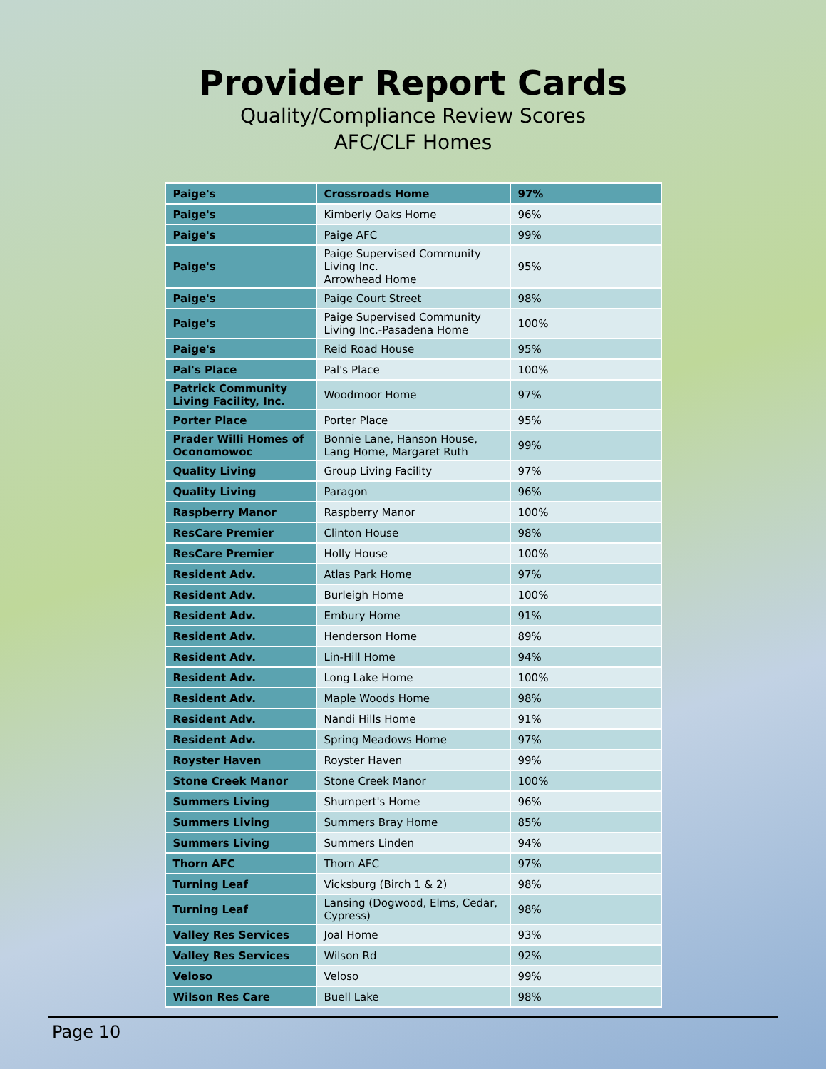Provider Report Cards
Quality/Compliance Review Scores
AFC/CLF Homes
| Paige's | Crossroads Home | 97% |
| Paige's | Kimberly Oaks Home | 96% |
| Paige's | Paige AFC | 99% |
| Paige's | Paige Supervised Community Living Inc. Arrowhead Home | 95% |
| Paige's | Paige Court Street | 98% |
| Paige's | Paige Supervised Community Living Inc.-Pasadena Home | 100% |
| Paige's | Reid Road House | 95% |
| Pal's Place | Pal's Place | 100% |
| Patrick Community Living Facility, Inc. | Woodmoor Home | 97% |
| Porter Place | Porter Place | 95% |
| Prader Willi Homes of Oconomowoc | Bonnie Lane, Hanson House, Lang Home, Margaret Ruth | 99% |
| Quality Living | Group Living Facility | 97% |
| Quality Living | Paragon | 96% |
| Raspberry Manor | Raspberry Manor | 100% |
| ResCare Premier | Clinton House | 98% |
| ResCare Premier | Holly House | 100% |
| Resident Adv. | Atlas Park Home | 97% |
| Resident Adv. | Burleigh Home | 100% |
| Resident Adv. | Embury Home | 91% |
| Resident Adv. | Henderson Home | 89% |
| Resident Adv. | Lin-Hill Home | 94% |
| Resident Adv. | Long Lake Home | 100% |
| Resident Adv. | Maple Woods Home | 98% |
| Resident Adv. | Nandi Hills Home | 91% |
| Resident Adv. | Spring Meadows Home | 97% |
| Royster Haven | Royster Haven | 99% |
| Stone Creek Manor | Stone Creek Manor | 100% |
| Summers Living | Shumpert's Home | 96% |
| Summers Living | Summers Bray Home | 85% |
| Summers Living | Summers Linden | 94% |
| Thorn AFC | Thorn AFC | 97% |
| Turning Leaf | Vicksburg (Birch 1 & 2) | 98% |
| Turning Leaf | Lansing (Dogwood, Elms, Cedar, Cypress) | 98% |
| Valley Res Services | Joal Home | 93% |
| Valley Res Services | Wilson Rd | 92% |
| Veloso | Veloso | 99% |
| Wilson Res Care | Buell Lake | 98% |
Page 10